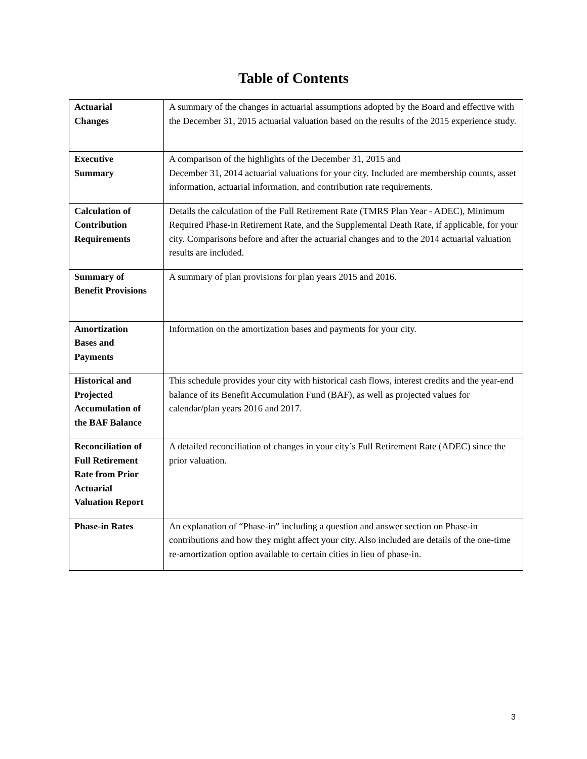Table of Contents
| Actuarial Changes | A summary of the changes in actuarial assumptions adopted by the Board and effective with the December 31, 2015 actuarial valuation based on the results of the 2015 experience study. |
| Executive Summary | A comparison of the highlights of the December 31, 2015 and December 31, 2014 actuarial valuations for your city. Included are membership counts, asset information, actuarial information, and contribution rate requirements. |
| Calculation of Contribution Requirements | Details the calculation of the Full Retirement Rate (TMRS Plan Year - ADEC), Minimum Required Phase-in Retirement Rate, and the Supplemental Death Rate, if applicable, for your city. Comparisons before and after the actuarial changes and to the 2014 actuarial valuation results are included. |
| Summary of Benefit Provisions | A summary of plan provisions for plan years 2015 and 2016. |
| Amortization Bases and Payments | Information on the amortization bases and payments for your city. |
| Historical and Projected Accumulation of the BAF Balance | This schedule provides your city with historical cash flows, interest credits and the year-end balance of its Benefit Accumulation Fund (BAF), as well as projected values for calendar/plan years 2016 and 2017. |
| Reconciliation of Full Retirement Rate from Prior Actuarial Valuation Report | A detailed reconciliation of changes in your city’s Full Retirement Rate (ADEC) since the prior valuation. |
| Phase-in Rates | An explanation of “Phase-in” including a question and answer section on Phase-in contributions and how they might affect your city. Also included are details of the one-time re-amortization option available to certain cities in lieu of phase-in. |
3